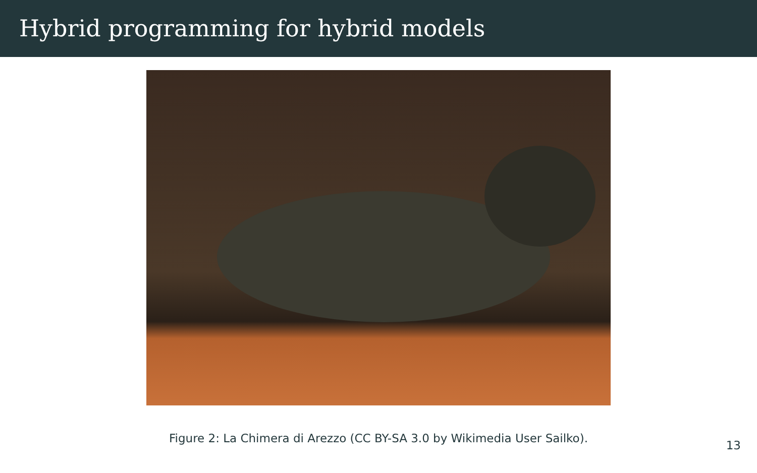Hybrid programming for hybrid models
Figure 2: La Chimera di Arezzo (CC BY-SA 3.0 by Wikimedia User Sailko).
13